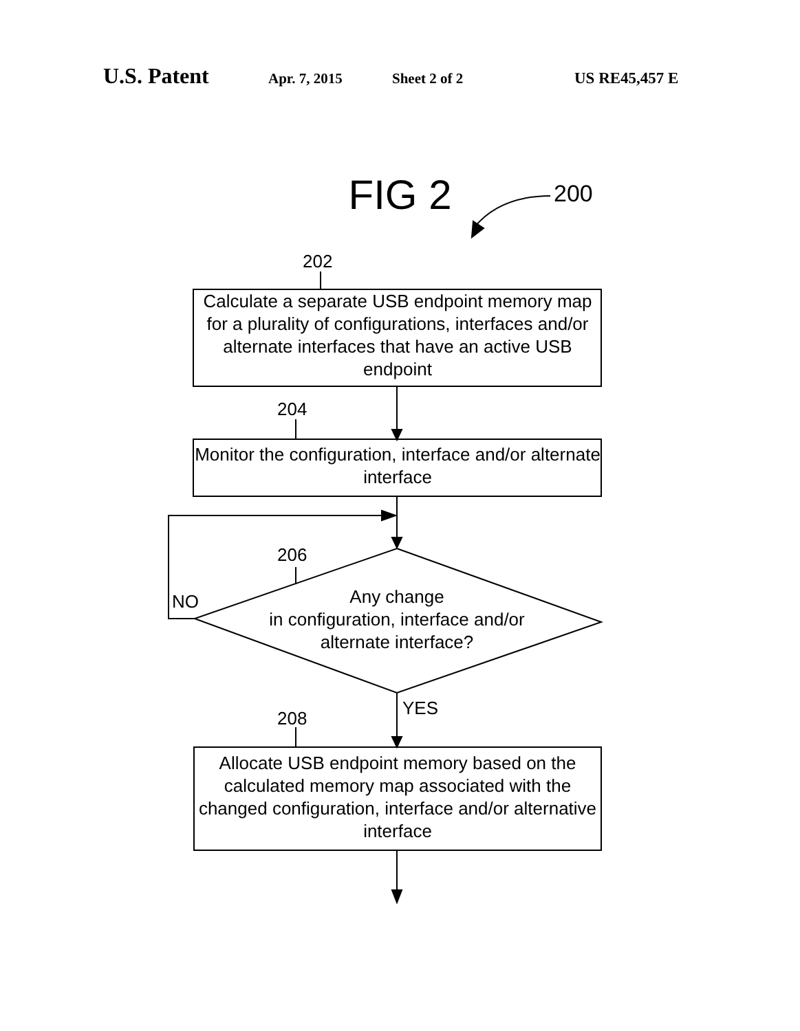U.S. Patent Apr. 7, 2015 Sheet 2 of 2 US RE45,457 E
FIG 2
200
202
Calculate a separate USB endpoint memory map for a plurality of configurations, interfaces and/or alternate interfaces that have an active USB endpoint
204
Monitor the configuration, interface and/or alternate interface
206
NO
Any change
in configuration, interface and/or alternate interface?
YES
208
Allocate USB endpoint memory based on the calculated memory map associated with the changed configuration, interface and/or alternative interface